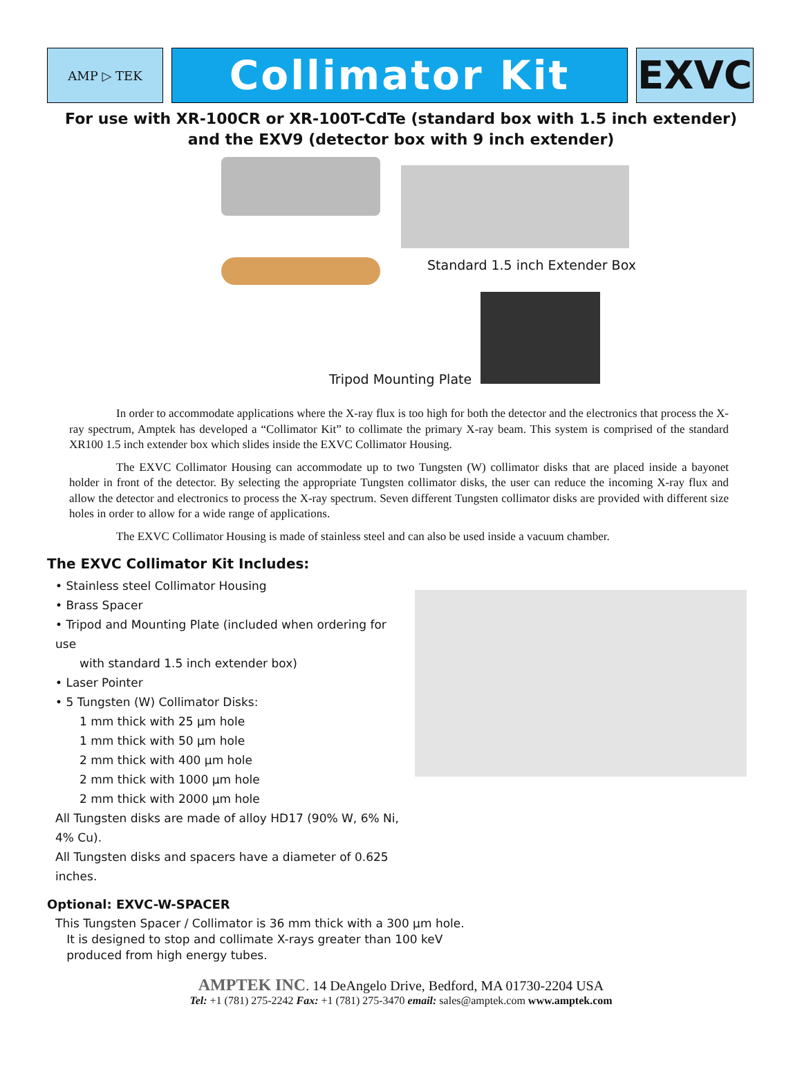AMP ▷ TEK
Collimator Kit EXVC
For use with XR-100CR or XR-100T-CdTe (standard box with 1.5 inch extender)
and the EXV9 (detector box with 9 inch extender)
Standard 1.5 inch Extender Box
Tripod Mounting Plate
In order to accommodate applications where the X-ray flux is too high for both the detector and the electronics that process the X-ray spectrum, Amptek has developed a “Collimator Kit” to collimate the primary X-ray beam. This system is comprised of the standard XR100 1.5 inch extender box which slides inside the EXVC Collimator Housing.
The EXVC Collimator Housing can accommodate up to two Tungsten (W) collimator disks that are placed inside a bayonet holder in front of the detector. By selecting the appropriate Tungsten collimator disks, the user can reduce the incoming X-ray flux and allow the detector and electronics to process the X-ray spectrum. Seven different Tungsten collimator disks are provided with different size holes in order to allow for a wide range of applications.
The EXVC Collimator Housing is made of stainless steel and can also be used inside a vacuum chamber.
The EXVC Collimator Kit Includes:
• Stainless steel Collimator Housing
• Brass Spacer
• Tripod and Mounting Plate (included when ordering for use
with standard 1.5 inch extender box)
• Laser Pointer
• 5 Tungsten (W) Collimator Disks:
1 mm thick with 25 µm hole
1 mm thick with 50 µm hole
2 mm thick with 400 µm hole
2 mm thick with 1000 µm hole
2 mm thick with 2000 µm hole
All Tungsten disks are made of alloy HD17 (90% W, 6% Ni, 4% Cu).
All Tungsten disks and spacers have a diameter of 0.625 inches.
Optional: EXVC-W-SPACER
This Tungsten Spacer / Collimator is 36 mm thick with a 300 µm hole.
It is designed to stop and collimate X-rays greater than 100 keV
produced from high energy tubes.
AMPTEK INC. 14 DeAngelo Drive, Bedford, MA 01730-2204 USA
Tel: +1 (781) 275-2242 Fax: +1 (781) 275-3470 email: sales@amptek.com www.amptek.com